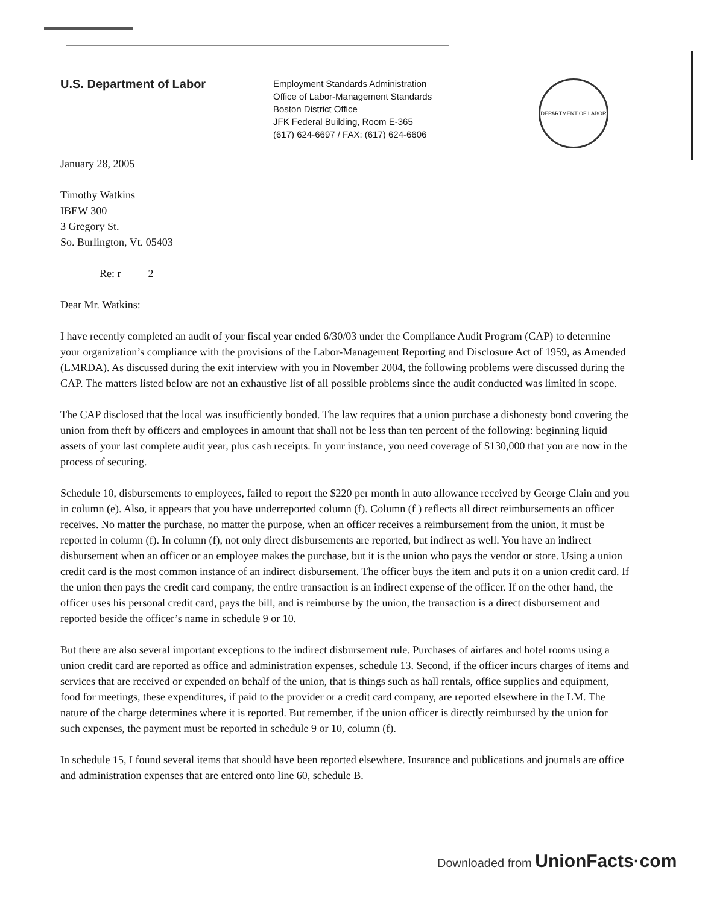U.S. Department of Labor
Employment Standards Administration
Office of Labor-Management Standards
Boston District Office
JFK Federal Building, Room E-365
(617) 624-6697 / FAX: (617) 624-6606
DEPARTMENT OF LABOR
January 28, 2005
Timothy Watkins
IBEW 300
3 Gregory St.
So. Burlington, Vt. 05403
Re: r 2
Dear Mr. Watkins:
I have recently completed an audit of your fiscal year ended 6/30/03 under the Compliance Audit Program (CAP) to determine your organization’s compliance with the provisions of the Labor-Management Reporting and Disclosure Act of 1959, as Amended (LMRDA). As discussed during the exit interview with you in November 2004, the following problems were discussed during the CAP. The matters listed below are not an exhaustive list of all possible problems since the audit conducted was limited in scope.
The CAP disclosed that the local was insufficiently bonded. The law requires that a union purchase a dishonesty bond covering the union from theft by officers and employees in amount that shall not be less than ten percent of the following: beginning liquid assets of your last complete audit year, plus cash receipts. In your instance, you need coverage of $130,000 that you are now in the process of securing.
Schedule 10, disbursements to employees, failed to report the $220 per month in auto allowance received by George Clain and you in column (e). Also, it appears that you have underreported column (f). Column (f ) reflects all direct reimbursements an officer receives. No matter the purchase, no matter the purpose, when an officer receives a reimbursement from the union, it must be reported in column (f). In column (f), not only direct disbursements are reported, but indirect as well. You have an indirect disbursement when an officer or an employee makes the purchase, but it is the union who pays the vendor or store. Using a union credit card is the most common instance of an indirect disbursement. The officer buys the item and puts it on a union credit card. If the union then pays the credit card company, the entire transaction is an indirect expense of the officer. If on the other hand, the officer uses his personal credit card, pays the bill, and is reimburse by the union, the transaction is a direct disbursement and reported beside the officer’s name in schedule 9 or 10.
But there are also several important exceptions to the indirect disbursement rule. Purchases of airfares and hotel rooms using a union credit card are reported as office and administration expenses, schedule 13. Second, if the officer incurs charges of items and services that are received or expended on behalf of the union, that is things such as hall rentals, office supplies and equipment, food for meetings, these expenditures, if paid to the provider or a credit card company, are reported elsewhere in the LM. The nature of the charge determines where it is reported. But remember, if the union officer is directly reimbursed by the union for such expenses, the payment must be reported in schedule 9 or 10, column (f).
In schedule 15, I found several items that should have been reported elsewhere. Insurance and publications and journals are office and administration expenses that are entered onto line 60, schedule B.
Downloaded from UnionFacts·com